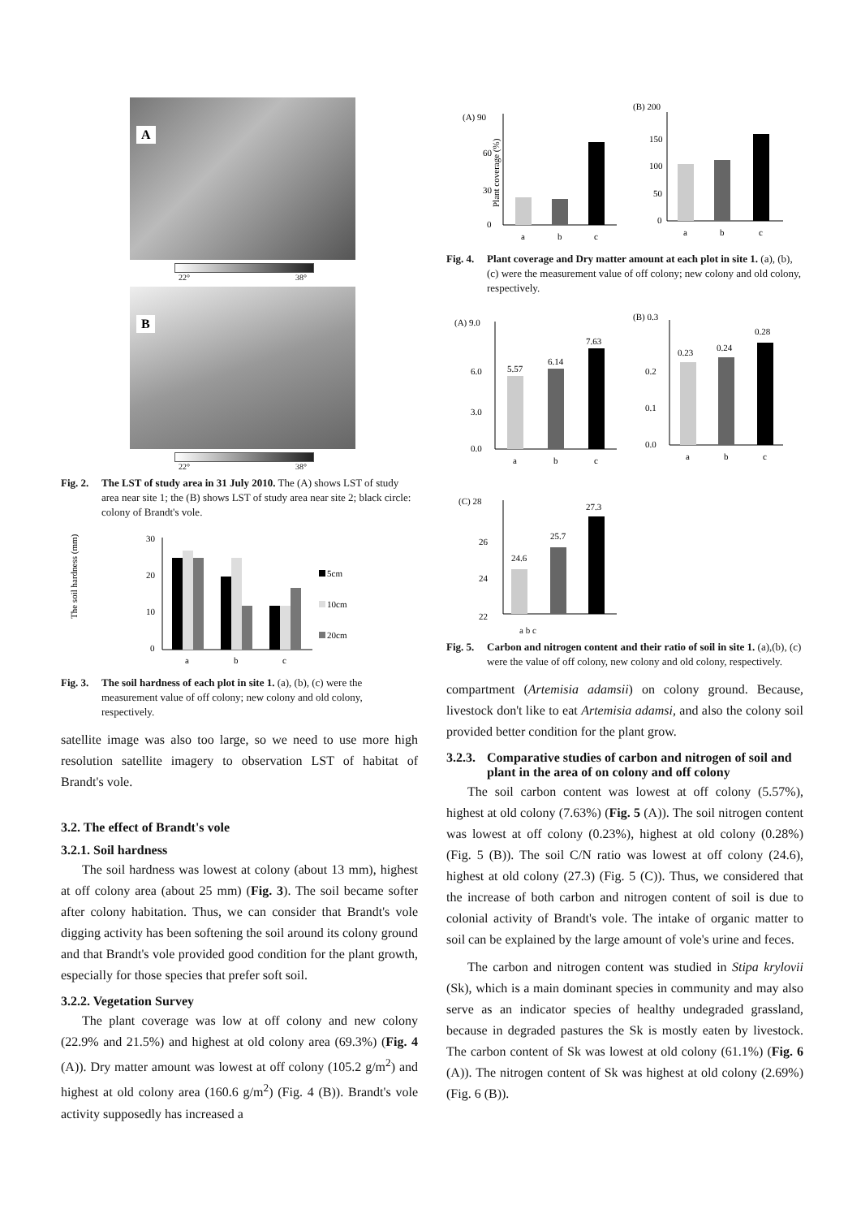A
22° 38°
B
22° 38°
Fig. 2. The LST of study area in 31 July 2010. The (A) shows LST of study area near site 1; the (B) shows LST of study area near site 2; black circle: colony of Brandt's vole.
The soil hardness (mm)
30
20
10
0
a
b
c
5cm
10cm
20cm
Fig. 3. The soil hardness of each plot in site 1. (a), (b), (c) were the measurement value of off colony; new colony and old colony, respectively.
satellite image was also too large, so we need to use more high resolution satellite imagery to observation LST of habitat of Brandt's vole.
3.2. The effect of Brandt's vole
3.2.1. Soil hardness
The soil hardness was lowest at colony (about 13 mm), highest at off colony area (about 25 mm) (Fig. 3). The soil became softer after colony habitation. Thus, we can consider that Brandt's vole digging activity has been softening the soil around its colony ground and that Brandt's vole provided good condition for the plant growth, especially for those species that prefer soft soil.
3.2.2. Vegetation Survey
The plant coverage was low at off colony and new colony (22.9% and 21.5%) and highest at old colony area (69.3%) (Fig. 4 (A)). Dry matter amount was lowest at off colony (105.2 g/m<sup>2</sup>) and highest at old colony area (160.6 g/m<sup>2</sup>) (Fig. 4 (B)). Brandt's vole activity supposedly has increased a
(A) 90
60
30
0
Plant coverage (%)
a
b
c
(B) 200
150
100
50
0
a
b
c
Fig. 4. Plant coverage and Dry matter amount at each plot in site 1. (a), (b), (c) were the measurement value of off colony; new colony and old colony, respectively.
(A) 9.0
6.0
3.0
0.0
5.57
6.14
7.63
a
b
c
(B) 0.3
0.2
0.1
0.0
0.23
0.24
0.28
a
b
c
(C) 28
26
24
22
24.6
25.7
27.3
a b c
Fig. 5. Carbon and nitrogen content and their ratio of soil in site 1. (a),(b), (c) were the value of off colony, new colony and old colony, respectively.
compartment (Artemisia adamsii) on colony ground. Because, livestock don't like to eat Artemisia adamsi, and also the colony soil provided better condition for the plant grow.
3.2.3. Comparative studies of carbon and nitrogen of soil and plant in the area of on colony and off colony
The soil carbon content was lowest at off colony (5.57%), highest at old colony (7.63%) (Fig. 5 (A)). The soil nitrogen content was lowest at off colony (0.23%), highest at old colony (0.28%) (Fig. 5 (B)). The soil C/N ratio was lowest at off colony (24.6), highest at old colony (27.3) (Fig. 5 (C)). Thus, we considered that the increase of both carbon and nitrogen content of soil is due to colonial activity of Brandt's vole. The intake of organic matter to soil can be explained by the large amount of vole's urine and feces.
The carbon and nitrogen content was studied in Stipa krylovii (Sk), which is a main dominant species in community and may also serve as an indicator species of healthy undegraded grassland, because in degraded pastures the Sk is mostly eaten by livestock. The carbon content of Sk was lowest at old colony (61.1%) (Fig. 6 (A)). The nitrogen content of Sk was highest at old colony (2.69%) (Fig. 6 (B)).